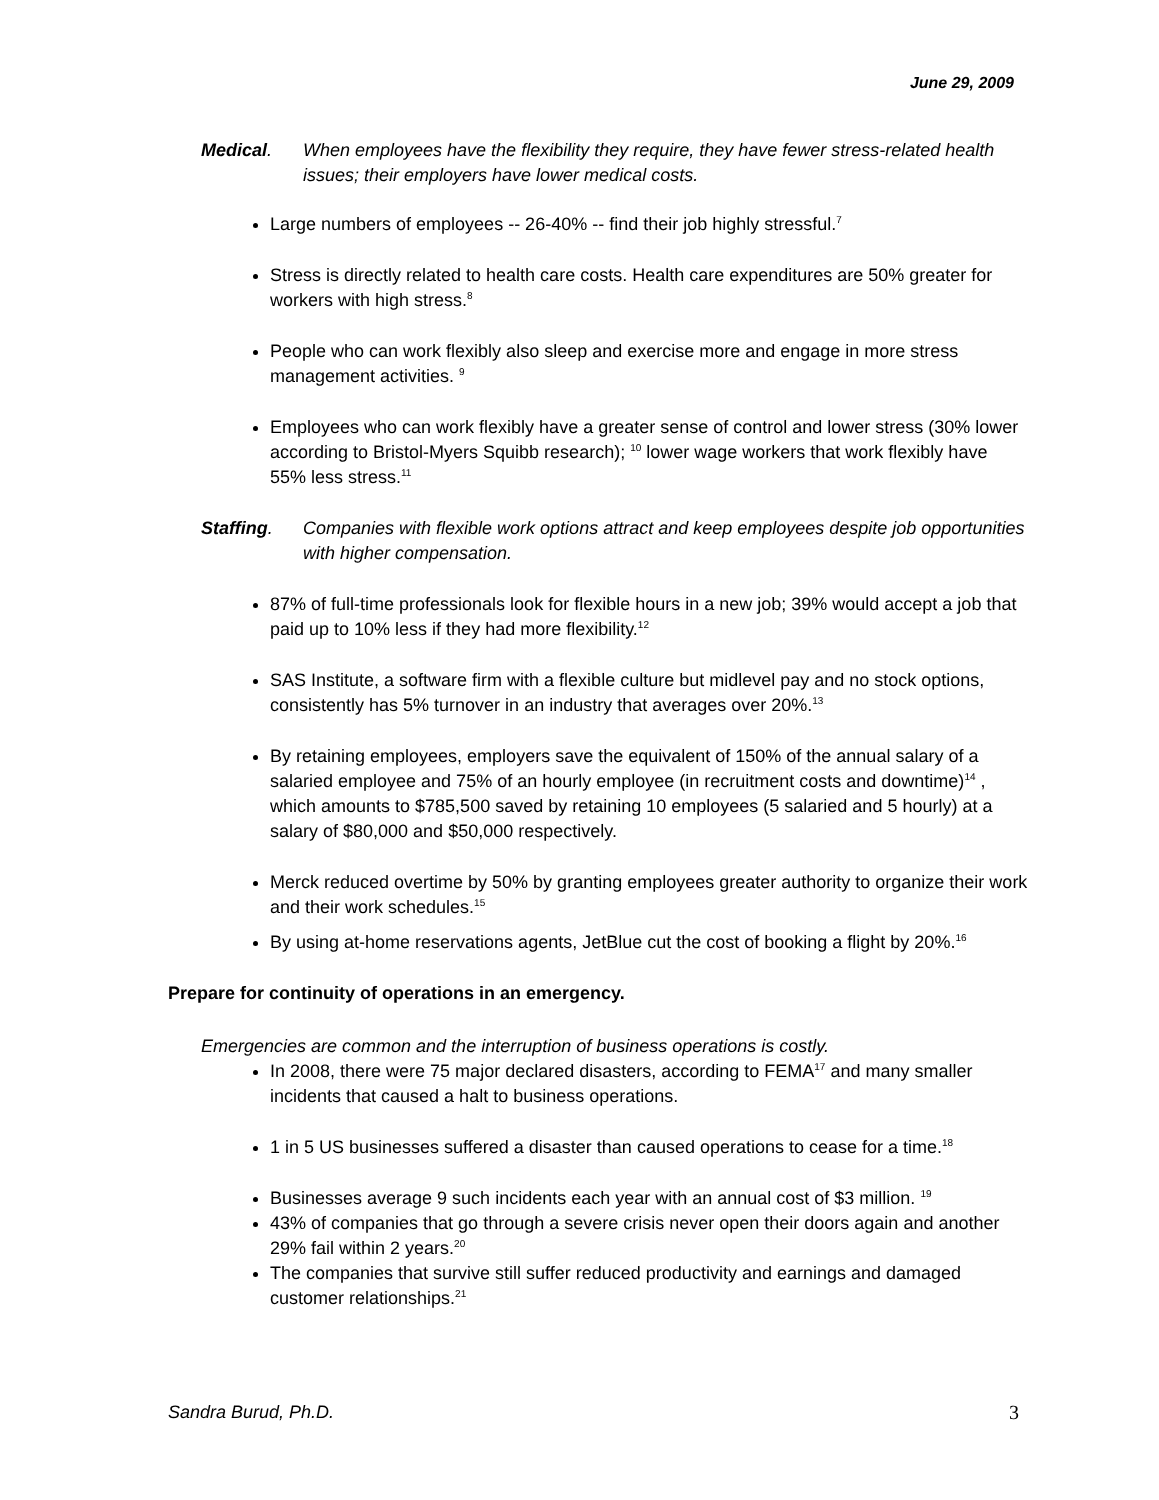June 29, 2009
Medical. When employees have the flexibility they require, they have fewer stress-related health issues; their employers have lower medical costs.
Large numbers of employees -- 26-40% -- find their job highly stressful.<sup>7</sup>
Stress is directly related to health care costs. Health care expenditures are 50% greater for workers with high stress.<sup>8</sup>
People who can work flexibly also sleep and exercise more and engage in more stress management activities. <sup>9</sup>
Employees who can work flexibly have a greater sense of control and lower stress (30% lower according to Bristol-Myers Squibb research); <sup>10</sup> lower wage workers that work flexibly have 55% less stress.<sup>11</sup>
Staffing. Companies with flexible work options attract and keep employees despite job opportunities with higher compensation.
87% of full-time professionals look for flexible hours in a new job; 39% would accept a job that paid up to 10% less if they had more flexibility.<sup>12</sup>
SAS Institute, a software firm with a flexible culture but midlevel pay and no stock options, consistently has 5% turnover in an industry that averages over 20%.<sup>13</sup>
By retaining employees, employers save the equivalent of 150% of the annual salary of a salaried employee and 75% of an hourly employee (in recruitment costs and downtime)<sup>14</sup> , which amounts to $785,500 saved by retaining 10 employees (5 salaried and 5 hourly) at a salary of $80,000 and $50,000 respectively.
Merck reduced overtime by 50% by granting employees greater authority to organize their work and their work schedules.<sup>15</sup>
By using at-home reservations agents, JetBlue cut the cost of booking a flight by 20%.<sup>16</sup>
Prepare for continuity of operations in an emergency.
Emergencies are common and the interruption of business operations is costly.
In 2008, there were 75 major declared disasters, according to FEMA<sup>17</sup> and many smaller incidents that caused a halt to business operations.
1 in 5 US businesses suffered a disaster than caused operations to cease for a time.<sup>18</sup>
Businesses average 9 such incidents each year with an annual cost of $3 million. <sup>19</sup>
43% of companies that go through a severe crisis never open their doors again and another 29% fail within 2 years.<sup>20</sup>
The companies that survive still suffer reduced productivity and earnings and damaged customer relationships.<sup>21</sup>
Sandra Burud, Ph.D. 3